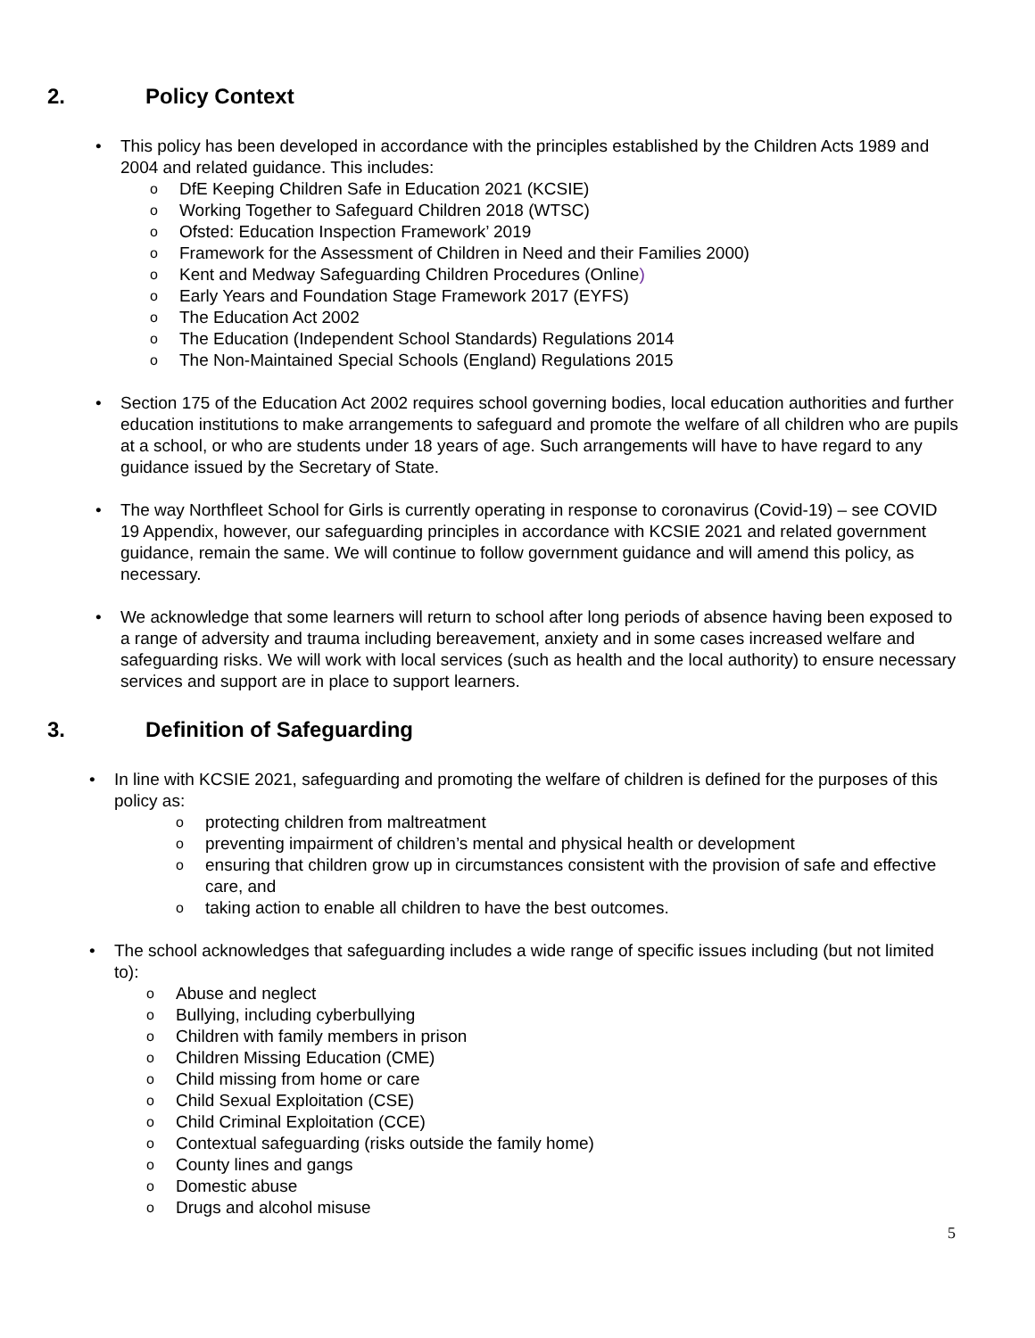2. Policy Context
This policy has been developed in accordance with the principles established by the Children Acts 1989 and 2004 and related guidance. This includes:
DfE Keeping Children Safe in Education 2021 (KCSIE)
Working Together to Safeguard Children 2018 (WTSC)
Ofsted: Education Inspection Framework’ 2019
Framework for the Assessment of Children in Need and their Families 2000)
Kent and Medway Safeguarding Children Procedures (Online)
Early Years and Foundation Stage Framework 2017 (EYFS)
The Education Act 2002
The Education (Independent School Standards) Regulations 2014
The Non-Maintained Special Schools (England) Regulations 2015
Section 175 of the Education Act 2002 requires school governing bodies, local education authorities and further education institutions to make arrangements to safeguard and promote the welfare of all children who are pupils at a school, or who are students under 18 years of age. Such arrangements will have to have regard to any guidance issued by the Secretary of State.
The way Northfleet School for Girls is currently operating in response to coronavirus (Covid-19) – see COVID 19 Appendix, however, our safeguarding principles in accordance with KCSIE 2021 and related government guidance, remain the same. We will continue to follow government guidance and will amend this policy, as necessary.
We acknowledge that some learners will return to school after long periods of absence having been exposed to a range of adversity and trauma including bereavement, anxiety and in some cases increased welfare and safeguarding risks. We will work with local services (such as health and the local authority) to ensure necessary services and support are in place to support learners.
3. Definition of Safeguarding
In line with KCSIE 2021, safeguarding and promoting the welfare of children is defined for the purposes of this policy as:
protecting children from maltreatment
preventing impairment of children’s mental and physical health or development
ensuring that children grow up in circumstances consistent with the provision of safe and effective care, and
taking action to enable all children to have the best outcomes.
The school acknowledges that safeguarding includes a wide range of specific issues including (but not limited to):
Abuse and neglect
Bullying, including cyberbullying
Children with family members in prison
Children Missing Education (CME)
Child missing from home or care
Child Sexual Exploitation (CSE)
Child Criminal Exploitation (CCE)
Contextual safeguarding (risks outside the family home)
County lines and gangs
Domestic abuse
Drugs and alcohol misuse
5